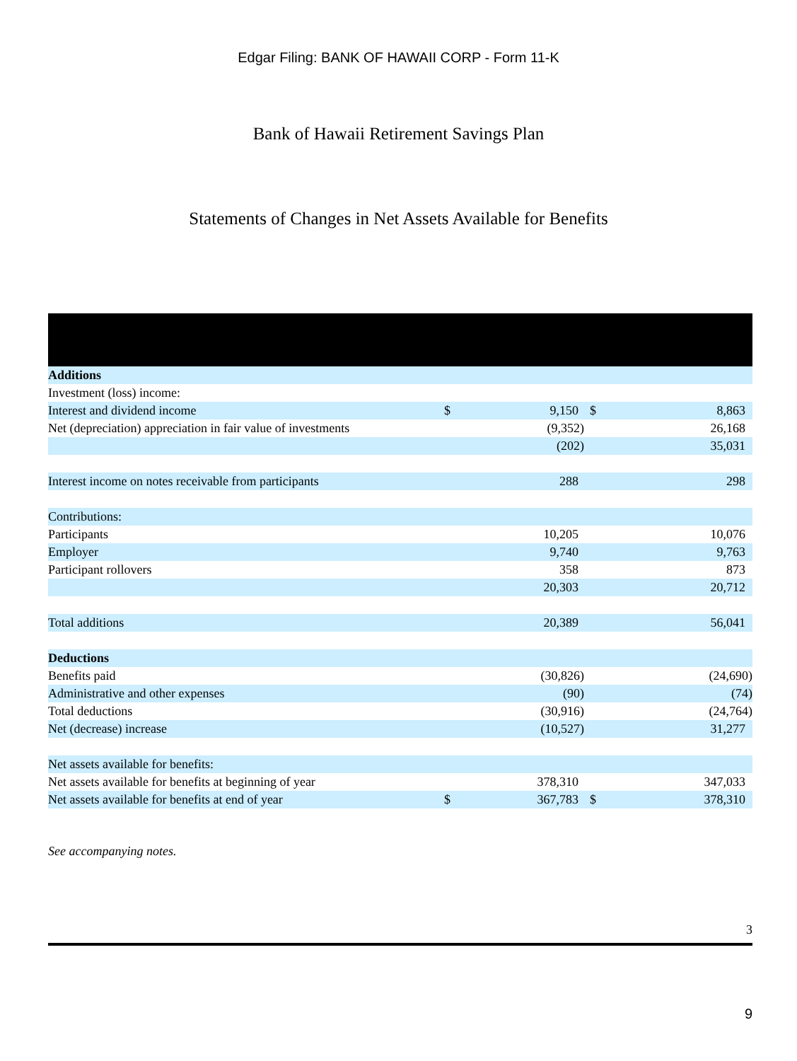Edgar Filing: BANK OF HAWAII CORP - Form 11-K
Bank of Hawaii Retirement Savings Plan
Statements of Changes in Net Assets Available for Benefits
| Additions | | | | |
| Investment (loss) income: | | | | |
| Interest and dividend income | $ | 9,150 | $ | 8,863 |
| Net (depreciation) appreciation in fair value of investments | | (9,352) | | 26,168 |
| | | (202) | | 35,031 |
| Interest income on notes receivable from participants | | 288 | | 298 |
| Contributions: | | | | |
| Participants | | 10,205 | | 10,076 |
| Employer | | 9,740 | | 9,763 |
| Participant rollovers | | 358 | | 873 |
| | | 20,303 | | 20,712 |
| Total additions | | 20,389 | | 56,041 |
| Deductions | | | | |
| Benefits paid | | (30,826) | | (24,690) |
| Administrative and other expenses | | (90) | | (74) |
| Total deductions | | (30,916) | | (24,764) |
| Net (decrease) increase | | (10,527) | | 31,277 |
| Net assets available for benefits: | | | | |
| Net assets available for benefits at beginning of year | | 378,310 | | 347,033 |
| Net assets available for benefits at end of year | $ | 367,783 | $ | 378,310 |
See accompanying notes.
3
9